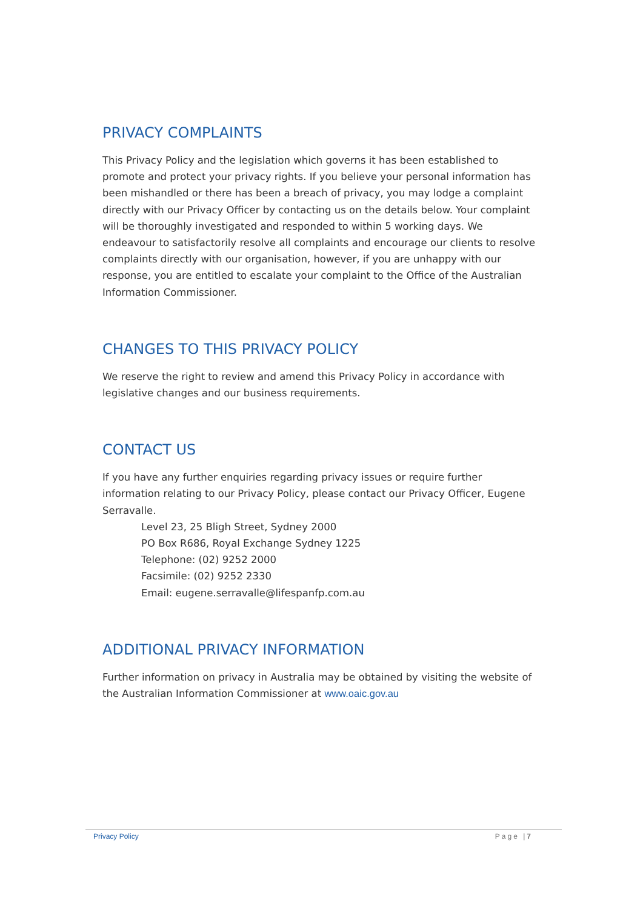PRIVACY COMPLAINTS
This Privacy Policy and the legislation which governs it has been established to promote and protect your privacy rights. If you believe your personal information has been mishandled or there has been a breach of privacy, you may lodge a complaint directly with our Privacy Officer by contacting us on the details below. Your complaint will be thoroughly investigated and responded to within 5 working days. We endeavour to satisfactorily resolve all complaints and encourage our clients to resolve complaints directly with our organisation, however, if you are unhappy with our response, you are entitled to escalate your complaint to the Office of the Australian Information Commissioner.
CHANGES TO THIS PRIVACY POLICY
We reserve the right to review and amend this Privacy Policy in accordance with legislative changes and our business requirements.
CONTACT US
If you have any further enquiries regarding privacy issues or require further information relating to our Privacy Policy, please contact our Privacy Officer, Eugene Serravalle.
Level 23, 25 Bligh Street, Sydney 2000
PO Box R686, Royal Exchange Sydney 1225
Telephone: (02) 9252 2000
Facsimile: (02) 9252 2330
Email: eugene.serravalle@lifespanfp.com.au
ADDITIONAL PRIVACY INFORMATION
Further information on privacy in Australia may be obtained by visiting the website of the Australian Information Commissioner at www.oaic.gov.au
Privacy Policy Page |7